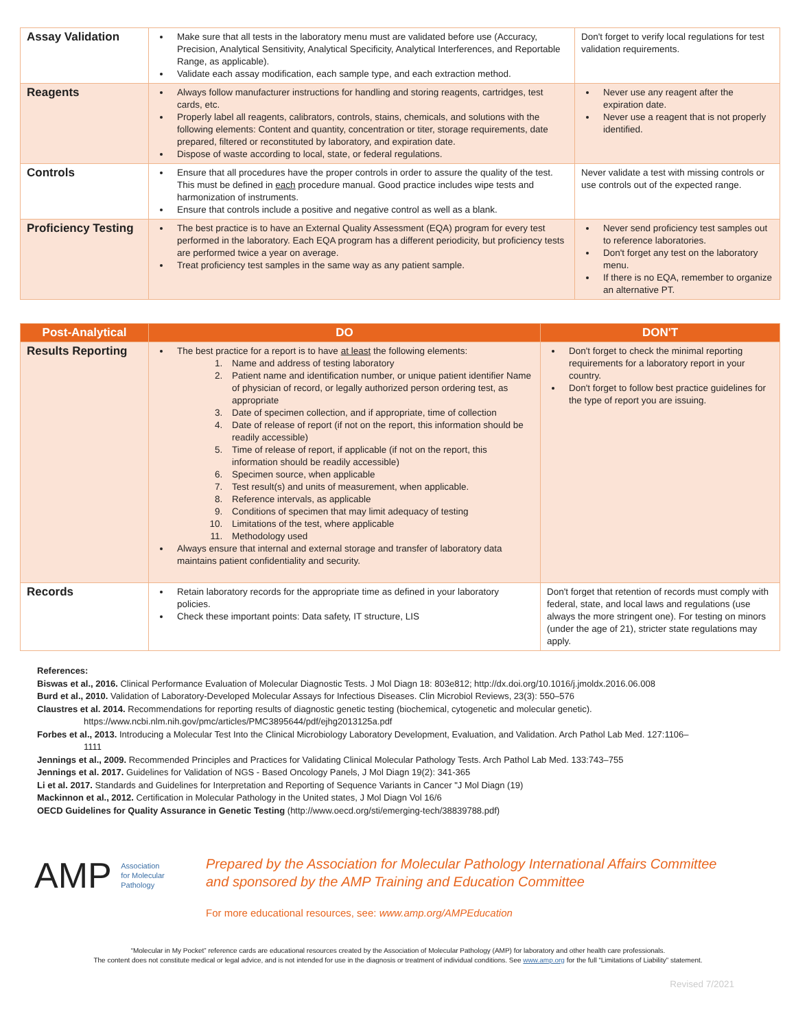| Assay Validation | Make sure that all tests in the laboratory menu must are validated before use (Accuracy, Precision, Analytical Sensitivity, Analytical Specificity, Analytical Interferences, and Reportable Range, as applicable). Validate each assay modification, each sample type, and each extraction method. | Don't forget to verify local regulations for test validation requirements. |
| Reagents | Always follow manufacturer instructions for handling and storing reagents, cartridges, test cards, etc. Properly label all reagents, calibrators, controls, stains, chemicals, and solutions with the following elements: Content and quantity, concentration or titer, storage requirements, date prepared, filtered or reconstituted by laboratory, and expiration date. Dispose of waste according to local, state, or federal regulations. | Never use any reagent after the expiration date. Never use a reagent that is not properly identified. |
| Controls | Ensure that all procedures have the proper controls in order to assure the quality of the test. This must be defined in each procedure manual. Good practice includes wipe tests and harmonization of instruments. Ensure that controls include a positive and negative control as well as a blank. | Never validate a test with missing controls or use controls out of the expected range. |
| Proficiency Testing | The best practice is to have an External Quality Assessment (EQA) program for every test performed in the laboratory. Each EQA program has a different periodicity, but proficiency tests are performed twice a year on average. Treat proficiency test samples in the same way as any patient sample. | Never send proficiency test samples out to reference laboratories. Don't forget any test on the laboratory menu. If there is no EQA, remember to organize an alternative PT. |
| Post-Analytical | DO | DON'T |
| --- | --- | --- |
| Results Reporting | The best practice for a report is to have at least the following elements: 1. Name and address of testing laboratory 2. Patient name and identification number, or unique patient identifier Name of physician of record, or legally authorized person ordering test, as appropriate 3. Date of specimen collection, and if appropriate, time of collection 4. Date of release of report (if not on the report, this information should be readily accessible) 5. Time of release of report, if applicable (if not on the report, this information should be readily accessible) 6. Specimen source, when applicable 7. Test result(s) and units of measurement, when applicable. 8. Reference intervals, as applicable 9. Conditions of specimen that may limit adequacy of testing 10. Limitations of the test, where applicable 11. Methodology used Always ensure that internal and external storage and transfer of laboratory data maintains patient confidentiality and security. | Don't forget to check the minimal reporting requirements for a laboratory report in your country. Don't forget to follow best practice guidelines for the type of report you are issuing. |
| Records | Retain laboratory records for the appropriate time as defined in your laboratory policies. Check these important points: Data safety, IT structure, LIS | Don't forget that retention of records must comply with federal, state, and local laws and regulations (use always the more stringent one). For testing on minors (under the age of 21), stricter state regulations may apply. |
References:
Biswas et al., 2016. Clinical Performance Evaluation of Molecular Diagnostic Tests. J Mol Diagn 18: 803e812; http://dx.doi.org/10.1016/j.jmoldx.2016.06.008
Burd et al., 2010. Validation of Laboratory-Developed Molecular Assays for Infectious Diseases. Clin Microbiol Reviews, 23(3): 550–576
Claustres et al. 2014. Recommendations for reporting results of diagnostic genetic testing (biochemical, cytogenetic and molecular genetic).
https://www.ncbi.nlm.nih.gov/pmc/articles/PMC3895644/pdf/ejhg2013125a.pdf
Forbes et al., 2013. Introducing a Molecular Test Into the Clinical Microbiology Laboratory Development, Evaluation, and Validation. Arch Pathol Lab Med. 127:1106–
1111
Jennings et al., 2009. Recommended Principles and Practices for Validating Clinical Molecular Pathology Tests. Arch Pathol Lab Med. 133:743–755
Jennings et al. 2017. Guidelines for Validation of NGS - Based Oncology Panels, J Mol Diagn 19(2): 341-365
Li et al. 2017. Standards and Guidelines for Interpretation and Reporting of Sequence Variants in Cancer "J Mol Diagn (19)
Mackinnon et al., 2012. Certification in Molecular Pathology in the United states, J Mol Diagn Vol 16/6
OECD Guidelines for Quality Assurance in Genetic Testing (http://www.oecd.org/sti/emerging-tech/38839788.pdf)
AMP Association
for Molecular
Pathology
Prepared by the Association for Molecular Pathology International Affairs Committee
and sponsored by the AMP Training and Education Committee
For more educational resources, see: www.amp.org/AMPEducation
“Molecular in My Pocket” reference cards are educational resources created by the Association of Molecular Pathology (AMP) for laboratory and other health care professionals.
The content does not constitute medical or legal advice, and is not intended for use in the diagnosis or treatment of individual conditions. See www.amp.org for the full “Limitations of Liability” statement.
Revised 7/2021